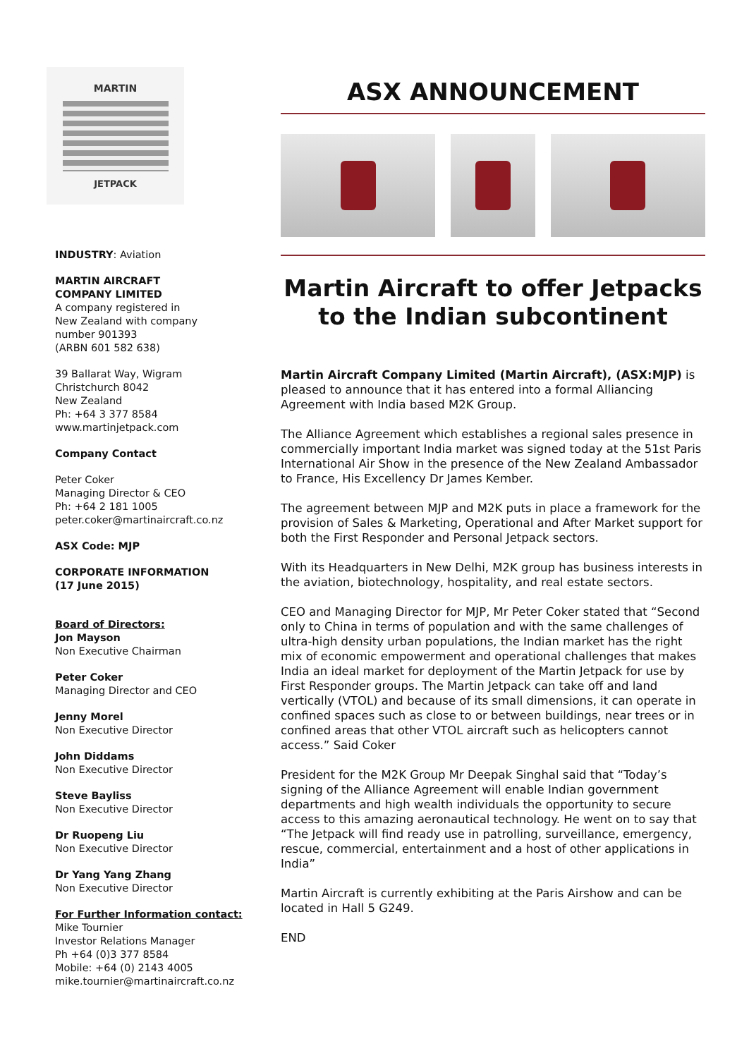MARTIN
JETPACK
INDUSTRY: Aviation
MARTIN AIRCRAFT
COMPANY LIMITED
A company registered in
New Zealand with company
number 901393
(ARBN 601 582 638)
39 Ballarat Way, Wigram
Christchurch 8042
New Zealand
Ph: +64 3 377 8584
www.martinjetpack.com
Company Contact
Peter Coker
Managing Director & CEO
Ph: +64 2 181 1005
peter.coker@martinaircraft.co.nz
ASX Code: MJP
CORPORATE INFORMATION
(17 June 2015)
Board of Directors:
Jon Mayson
Non Executive Chairman
Peter Coker
Managing Director and CEO
Jenny Morel
Non Executive Director
John Diddams
Non Executive Director
Steve Bayliss
Non Executive Director
Dr Ruopeng Liu
Non Executive Director
Dr Yang Yang Zhang
Non Executive Director
For Further Information contact:
Mike Tournier
Investor Relations Manager
Ph +64 (0)3 377 8584
Mobile: +64 (0) 2143 4005
mike.tournier@martinaircraft.co.nz
ASX ANNOUNCEMENT
Martin Aircraft to offer Jetpacks to the Indian subcontinent
Martin Aircraft Company Limited (Martin Aircraft), (ASX:MJP) is pleased to announce that it has entered into a formal Alliancing Agreement with India based M2K Group.
The Alliance Agreement which establishes a regional sales presence in commercially important India market was signed today at the 51st Paris International Air Show in the presence of the New Zealand Ambassador to France, His Excellency Dr James Kember.
The agreement between MJP and M2K puts in place a framework for the provision of Sales & Marketing, Operational and After Market support for both the First Responder and Personal Jetpack sectors.
With its Headquarters in New Delhi, M2K group has business interests in the aviation, biotechnology, hospitality, and real estate sectors.
CEO and Managing Director for MJP, Mr Peter Coker stated that “Second only to China in terms of population and with the same challenges of ultra-high density urban populations, the Indian market has the right mix of economic empowerment and operational challenges that makes India an ideal market for deployment of the Martin Jetpack for use by First Responder groups. The Martin Jetpack can take off and land vertically (VTOL) and because of its small dimensions, it can operate in confined spaces such as close to or between buildings, near trees or in confined areas that other VTOL aircraft such as helicopters cannot access.” Said Coker
President for the M2K Group Mr Deepak Singhal said that “Today’s signing of the Alliance Agreement will enable Indian government departments and high wealth individuals the opportunity to secure access to this amazing aeronautical technology. He went on to say that “The Jetpack will find ready use in patrolling, surveillance, emergency, rescue, commercial, entertainment and a host of other applications in India”
Martin Aircraft is currently exhibiting at the Paris Airshow and can be located in Hall 5 G249.
END